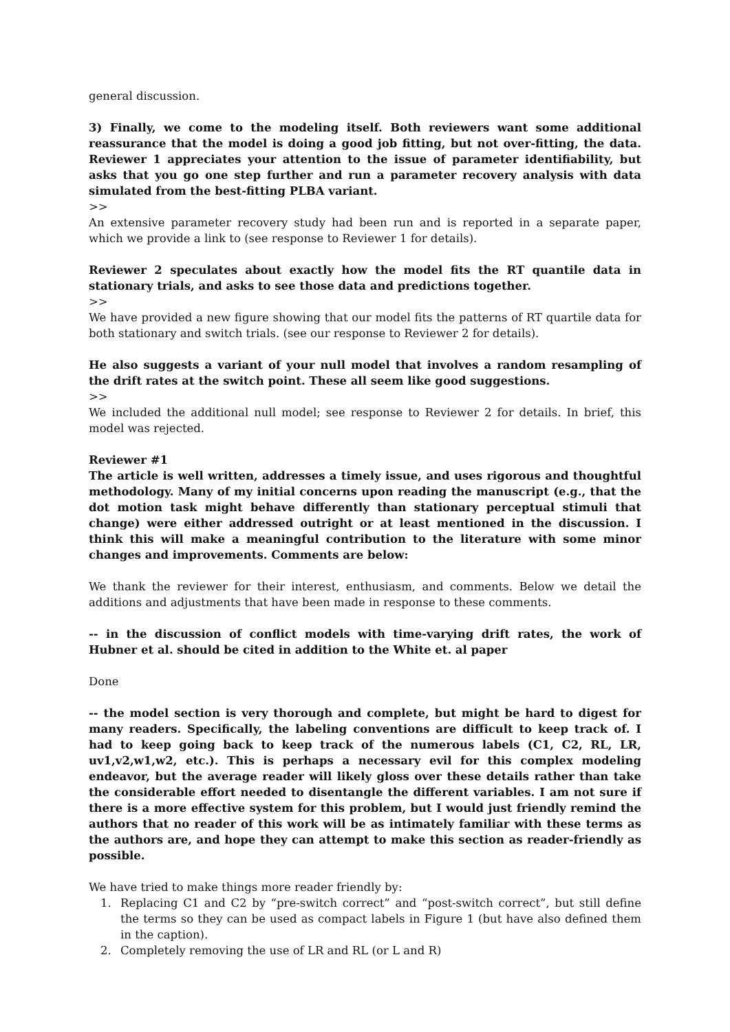general discussion.
3) Finally, we come to the modeling itself. Both reviewers want some additional reassurance that the model is doing a good job fitting, but not over-fitting, the data. Reviewer 1 appreciates your attention to the issue of parameter identifiability, but asks that you go one step further and run a parameter recovery analysis with data simulated from the best-fitting PLBA variant.
>>
An extensive parameter recovery study had been run and is reported in a separate paper, which we provide a link to (see response to Reviewer 1 for details).
Reviewer 2 speculates about exactly how the model fits the RT quantile data in stationary trials, and asks to see those data and predictions together.
>>
We have provided a new figure showing that our model fits the patterns of RT quartile data for both stationary and switch trials. (see our response to Reviewer 2 for details).
He also suggests a variant of your null model that involves a random resampling of the drift rates at the switch point. These all seem like good suggestions.
>>
We included the additional null model; see response to Reviewer 2 for details. In brief, this model was rejected.
Reviewer #1
The article is well written, addresses a timely issue, and uses rigorous and thoughtful methodology. Many of my initial concerns upon reading the manuscript (e.g., that the dot motion task might behave differently than stationary perceptual stimuli that change) were either addressed outright or at least mentioned in the discussion. I think this will make a meaningful contribution to the literature with some minor changes and improvements. Comments are below:
We thank the reviewer for their interest, enthusiasm, and comments. Below we detail the additions and adjustments that have been made in response to these comments.
-- in the discussion of conflict models with time-varying drift rates, the work of Hubner et al. should be cited in addition to the White et. al paper
Done
-- the model section is very thorough and complete, but might be hard to digest for many readers. Specifically, the labeling conventions are difficult to keep track of. I had to keep going back to keep track of the numerous labels (C1, C2, RL, LR, uv1,v2,w1,w2, etc.). This is perhaps a necessary evil for this complex modeling endeavor, but the average reader will likely gloss over these details rather than take the considerable effort needed to disentangle the different variables. I am not sure if there is a more effective system for this problem, but I would just friendly remind the authors that no reader of this work will be as intimately familiar with these terms as the authors are, and hope they can attempt to make this section as reader-friendly as possible.
We have tried to make things more reader friendly by:
1. Replacing C1 and C2 by “pre-switch correct” and “post-switch correct”, but still define the terms so they can be used as compact labels in Figure 1 (but have also defined them in the caption).
2. Completely removing the use of LR and RL (or L and R)